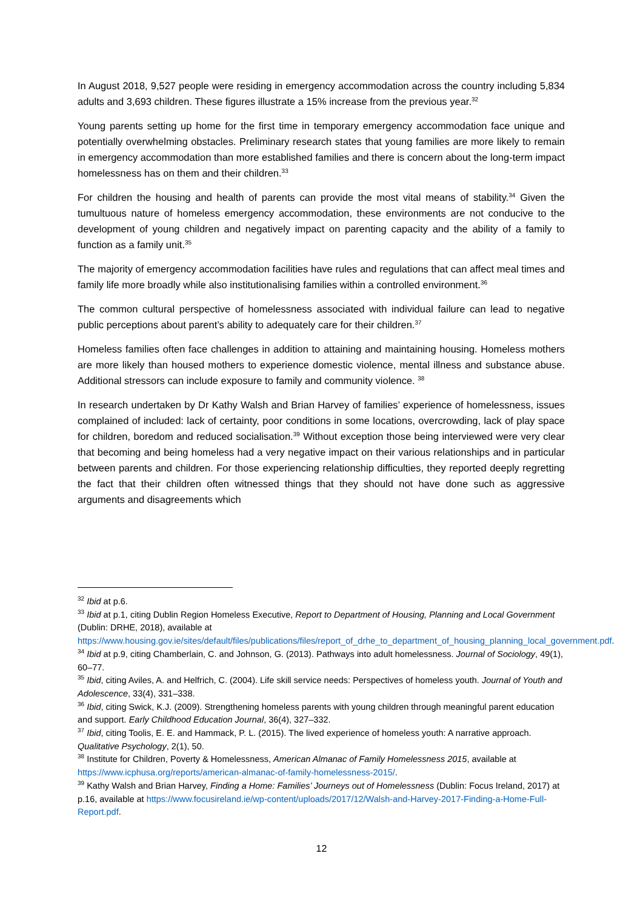In August 2018, 9,527 people were residing in emergency accommodation across the country including 5,834 adults and 3,693 children. These figures illustrate a 15% increase from the previous year.<sup>32</sup>
Young parents setting up home for the first time in temporary emergency accommodation face unique and potentially overwhelming obstacles. Preliminary research states that young families are more likely to remain in emergency accommodation than more established families and there is concern about the long-term impact homelessness has on them and their children.<sup>33</sup>
For children the housing and health of parents can provide the most vital means of stability.<sup>34</sup> Given the tumultuous nature of homeless emergency accommodation, these environments are not conducive to the development of young children and negatively impact on parenting capacity and the ability of a family to function as a family unit.<sup>35</sup>
The majority of emergency accommodation facilities have rules and regulations that can affect meal times and family life more broadly while also institutionalising families within a controlled environment.<sup>36</sup>
The common cultural perspective of homelessness associated with individual failure can lead to negative public perceptions about parent’s ability to adequately care for their children.<sup>37</sup>
Homeless families often face challenges in addition to attaining and maintaining housing. Homeless mothers are more likely than housed mothers to experience domestic violence, mental illness and substance abuse. Additional stressors can include exposure to family and community violence. <sup>38</sup>
In research undertaken by Dr Kathy Walsh and Brian Harvey of families’ experience of homelessness, issues complained of included: lack of certainty, poor conditions in some locations, overcrowding, lack of play space for children, boredom and reduced socialisation.<sup>39</sup> Without exception those being interviewed were very clear that becoming and being homeless had a very negative impact on their various relationships and in particular between parents and children. For those experiencing relationship difficulties, they reported deeply regretting the fact that their children often witnessed things that they should not have done such as aggressive arguments and disagreements which
<sup>32</sup> Ibid at p.6.
<sup>33</sup> Ibid at p.1, citing Dublin Region Homeless Executive, Report to Department of Housing, Planning and Local Government (Dublin: DRHE, 2018), available at https://www.housing.gov.ie/sites/default/files/publications/files/report_of_drhe_to_department_of_housing_planning_local_government.pdf.
<sup>34</sup> Ibid at p.9, citing Chamberlain, C. and Johnson, G. (2013). Pathways into adult homelessness. Journal of Sociology, 49(1), 60–77.
<sup>35</sup> Ibid, citing Aviles, A. and Helfrich, C. (2004). Life skill service needs: Perspectives of homeless youth. Journal of Youth and Adolescence, 33(4), 331–338.
<sup>36</sup> Ibid, citing Swick, K.J. (2009). Strengthening homeless parents with young children through meaningful parent education and support. Early Childhood Education Journal, 36(4), 327–332.
<sup>37</sup> Ibid, citing Toolis, E. E. and Hammack, P. L. (2015). The lived experience of homeless youth: A narrative approach. Qualitative Psychology, 2(1), 50.
<sup>38</sup> Institute for Children, Poverty & Homelessness, American Almanac of Family Homelessness 2015, available at https://www.icphusa.org/reports/american-almanac-of-family-homelessness-2015/.
<sup>39</sup> Kathy Walsh and Brian Harvey, Finding a Home: Families’ Journeys out of Homelessness (Dublin: Focus Ireland, 2017) at p.16, available at https://www.focusireland.ie/wp-content/uploads/2017/12/Walsh-and-Harvey-2017-Finding-a-Home-Full-Report.pdf.
12